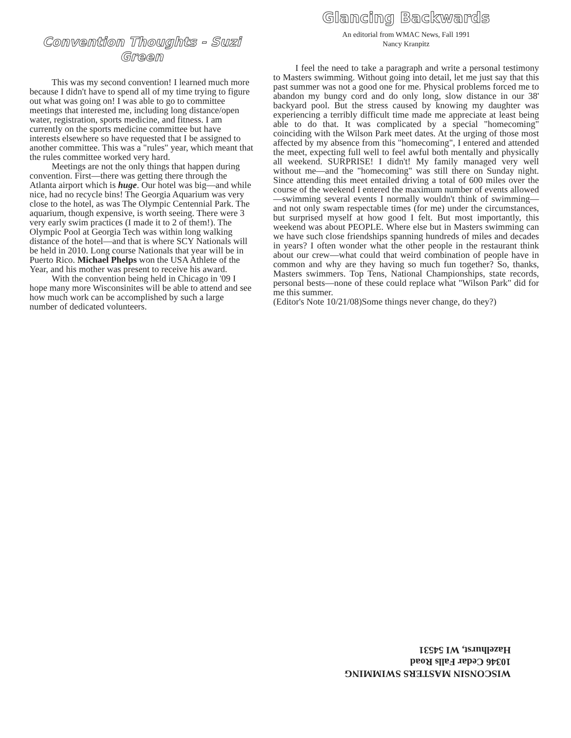Convention Thoughts - Suzi Green
This was my second convention! I learned much more because I didn't have to spend all of my time trying to figure out what was going on! I was able to go to committee meetings that interested me, including long distance/open water, registration, sports medicine, and fitness. I am currently on the sports medicine committee but have interests elsewhere so have requested that I be assigned to another committee. This was a "rules" year, which meant that the rules committee worked very hard.
Meetings are not the only things that happen during convention. First—there was getting there through the Atlanta airport which is huge. Our hotel was big—and while nice, had no recycle bins! The Georgia Aquarium was very close to the hotel, as was The Olympic Centennial Park. The aquarium, though expensive, is worth seeing. There were 3 very early swim practices (I made it to 2 of them!). The Olympic Pool at Georgia Tech was within long walking distance of the hotel—and that is where SCY Nationals will be held in 2010. Long course Nationals that year will be in Puerto Rico. Michael Phelps won the USA Athlete of the Year, and his mother was present to receive his award.
With the convention being held in Chicago in '09 I hope many more Wisconsinites will be able to attend and see how much work can be accomplished by such a large number of dedicated volunteers.
Glancing Backwards
An editorial from WMAC News, Fall 1991
Nancy Kranpitz
I feel the need to take a paragraph and write a personal testimony to Masters swimming. Without going into detail, let me just say that this past summer was not a good one for me. Physical problems forced me to abandon my bungy cord and do only long, slow distance in our 38' backyard pool. But the stress caused by knowing my daughter was experiencing a terribly difficult time made me appreciate at least being able to do that. It was complicated by a special "homecoming" coinciding with the Wilson Park meet dates. At the urging of those most affected by my absence from this "homecoming", I entered and attended the meet, expecting full well to feel awful both mentally and physically all weekend. SURPRISE! I didn't! My family managed very well without me—and the "homecoming" was still there on Sunday night. Since attending this meet entailed driving a total of 600 miles over the course of the weekend I entered the maximum number of events allowed—swimming several events I normally wouldn't think of swimming—and not only swam respectable times (for me) under the circumstances, but surprised myself at how good I felt. But most importantly, this weekend was about PEOPLE. Where else but in Masters swimming can we have such close friendships spanning hundreds of miles and decades in years? I often wonder what the other people in the restaurant think about our crew—what could that weird combination of people have in common and why are they having so much fun together? So, thanks, Masters swimmers. Top Tens, National Championships, state records, personal bests—none of these could replace what "Wilson Park" did for me this summer.
(Editor's Note 10/21/08)Some things never change, do they?)
WISCONSIN MASTERS SWIMMING
10346 Cedar Falls Road
Hazelhurst, WI 54531